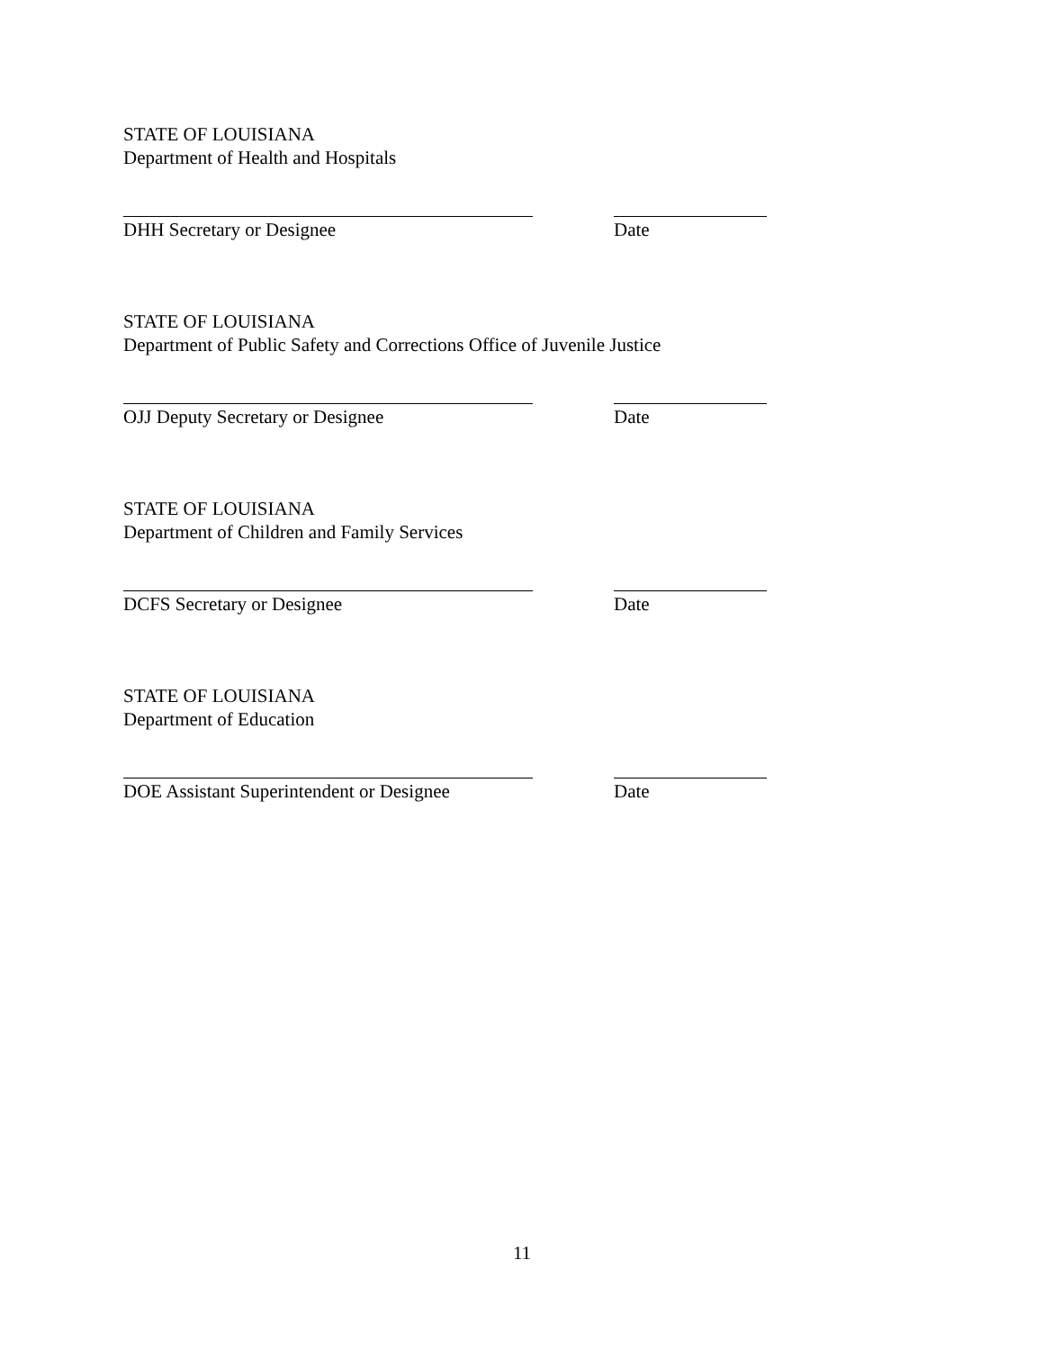STATE OF LOUISIANA
Department of Health and Hospitals
DHH Secretary or Designee Date
STATE OF LOUISIANA
Department of Public Safety and Corrections Office of Juvenile Justice
OJJ Deputy Secretary or Designee Date
STATE OF LOUISIANA
Department of Children and Family Services
DCFS Secretary or Designee Date
STATE OF LOUISIANA
Department of Education
DOE Assistant Superintendent or Designee
Date
11